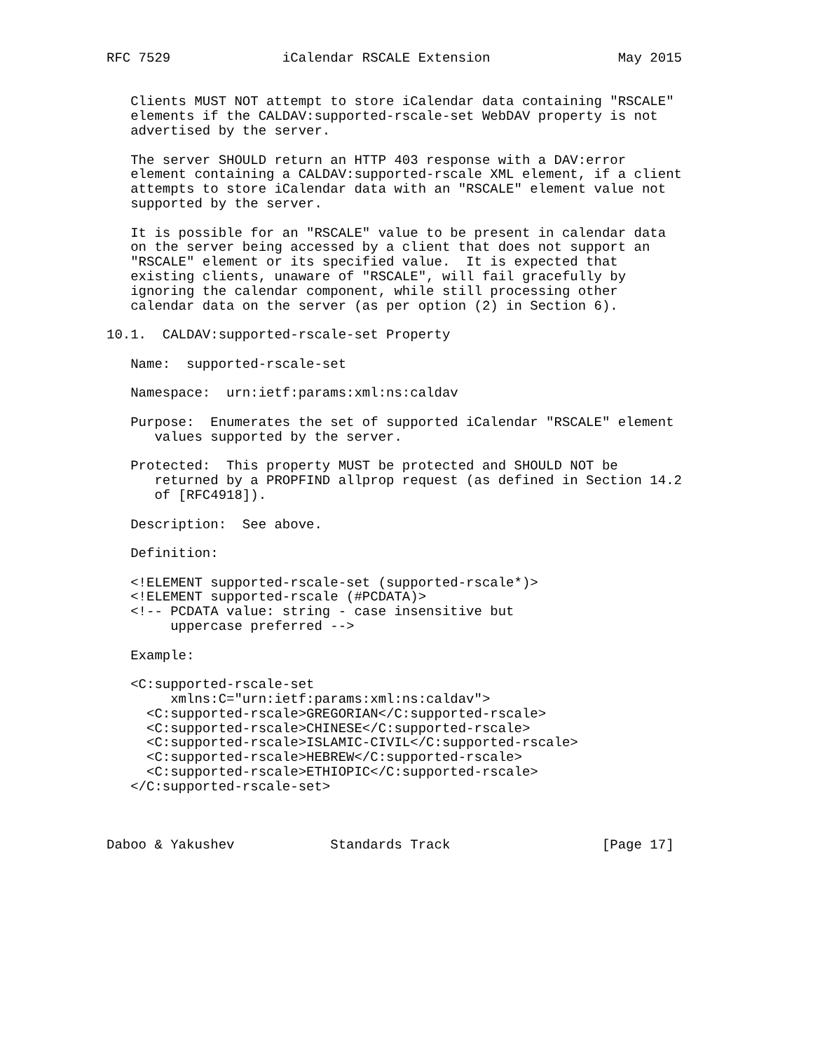RFC 7529              iCalendar RSCALE Extension                May 2015


   Clients MUST NOT attempt to store iCalendar data containing "RSCALE"
   elements if the CALDAV:supported-rscale-set WebDAV property is not
   advertised by the server.

   The server SHOULD return an HTTP 403 response with a DAV:error
   element containing a CALDAV:supported-rscale XML element, if a client
   attempts to store iCalendar data with an "RSCALE" element value not
   supported by the server.

   It is possible for an "RSCALE" value to be present in calendar data
   on the server being accessed by a client that does not support an
   "RSCALE" element or its specified value.  It is expected that
   existing clients, unaware of "RSCALE", will fail gracefully by
   ignoring the calendar component, while still processing other
   calendar data on the server (as per option (2) in Section 6).

10.1.  CALDAV:supported-rscale-set Property

   Name:  supported-rscale-set

   Namespace:  urn:ietf:params:xml:ns:caldav

   Purpose:  Enumerates the set of supported iCalendar "RSCALE" element
      values supported by the server.

   Protected:  This property MUST be protected and SHOULD NOT be
      returned by a PROPFIND allprop request (as defined in Section 14.2
      of [RFC4918]).

   Description:  See above.

   Definition:

   <!ELEMENT supported-rscale-set (supported-rscale*)>
   <!ELEMENT supported-rscale (#PCDATA)>
   <!-- PCDATA value: string - case insensitive but
        uppercase preferred -->

   Example:

   <C:supported-rscale-set
        xmlns:C="urn:ietf:params:xml:ns:caldav">
     <C:supported-rscale>GREGORIAN</C:supported-rscale>
     <C:supported-rscale>CHINESE</C:supported-rscale>
     <C:supported-rscale>ISLAMIC-CIVIL</C:supported-rscale>
     <C:supported-rscale>HEBREW</C:supported-rscale>
     <C:supported-rscale>ETHIOPIC</C:supported-rscale>
   </C:supported-rscale-set>



Daboo & Yakushev            Standards Track                   [Page 17]